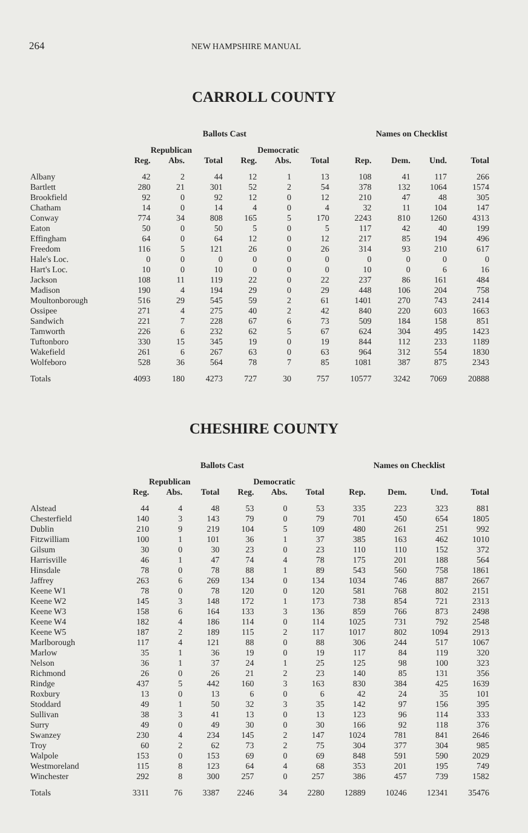264 NEW HAMPSHIRE MANUAL
CARROLL COUNTY
| | Ballots Cast | | | | | | Names on Checklist | | | |
| --- | --- | --- | --- | --- | --- | --- | --- | --- | --- | --- |
| | Republican | | | Democratic | | | | | | |
| | Reg. | Abs. | Total | Reg. | Abs. | Total | Rep. | Dem. | Und. | Total |
| Albany | 42 | 2 | 44 | 12 | 1 | 13 | 108 | 41 | 117 | 266 |
| Bartlett | 280 | 21 | 301 | 52 | 2 | 54 | 378 | 132 | 1064 | 1574 |
| Brookfield | 92 | 0 | 92 | 12 | 0 | 12 | 210 | 47 | 48 | 305 |
| Chatham | 14 | 0 | 14 | 4 | 0 | 4 | 32 | 11 | 104 | 147 |
| Conway | 774 | 34 | 808 | 165 | 5 | 170 | 2243 | 810 | 1260 | 4313 |
| Eaton | 50 | 0 | 50 | 5 | 0 | 5 | 117 | 42 | 40 | 199 |
| Effingham | 64 | 0 | 64 | 12 | 0 | 12 | 217 | 85 | 194 | 496 |
| Freedom | 116 | 5 | 121 | 26 | 0 | 26 | 314 | 93 | 210 | 617 |
| Hale's Loc. | 0 | 0 | 0 | 0 | 0 | 0 | 0 | 0 | 0 | 0 |
| Hart's Loc. | 10 | 0 | 10 | 0 | 0 | 0 | 10 | 0 | 6 | 16 |
| Jackson | 108 | 11 | 119 | 22 | 0 | 22 | 237 | 86 | 161 | 484 |
| Madison | 190 | 4 | 194 | 29 | 0 | 29 | 448 | 106 | 204 | 758 |
| Moultonborough | 516 | 29 | 545 | 59 | 2 | 61 | 1401 | 270 | 743 | 2414 |
| Ossipee | 271 | 4 | 275 | 40 | 2 | 42 | 840 | 220 | 603 | 1663 |
| Sandwich | 221 | 7 | 228 | 67 | 6 | 73 | 509 | 184 | 158 | 851 |
| Tamworth | 226 | 6 | 232 | 62 | 5 | 67 | 624 | 304 | 495 | 1423 |
| Tuftonboro | 330 | 15 | 345 | 19 | 0 | 19 | 844 | 112 | 233 | 1189 |
| Wakefield | 261 | 6 | 267 | 63 | 0 | 63 | 964 | 312 | 554 | 1830 |
| Wolfeboro | 528 | 36 | 564 | 78 | 7 | 85 | 1081 | 387 | 875 | 2343 |
| Totals | 4093 | 180 | 4273 | 727 | 30 | 757 | 10577 | 3242 | 7069 | 20888 |
CHESHIRE COUNTY
| | Ballots Cast | | | | | | Names on Checklist | | | |
| --- | --- | --- | --- | --- | --- | --- | --- | --- | --- | --- |
| | Republican | | | Democratic | | | | | | |
| | Reg. | Abs. | Total | Reg. | Abs. | Total | Rep. | Dem. | Und. | Total |
| Alstead | 44 | 4 | 48 | 53 | 0 | 53 | 335 | 223 | 323 | 881 |
| Chesterfield | 140 | 3 | 143 | 79 | 0 | 79 | 701 | 450 | 654 | 1805 |
| Dublin | 210 | 9 | 219 | 104 | 5 | 109 | 480 | 261 | 251 | 992 |
| Fitzwilliam | 100 | 1 | 101 | 36 | 1 | 37 | 385 | 163 | 462 | 1010 |
| Gilsum | 30 | 0 | 30 | 23 | 0 | 23 | 110 | 110 | 152 | 372 |
| Harrisville | 46 | 1 | 47 | 74 | 4 | 78 | 175 | 201 | 188 | 564 |
| Hinsdale | 78 | 0 | 78 | 88 | 1 | 89 | 543 | 560 | 758 | 1861 |
| Jaffrey | 263 | 6 | 269 | 134 | 0 | 134 | 1034 | 746 | 887 | 2667 |
| Keene W1 | 78 | 0 | 78 | 120 | 0 | 120 | 581 | 768 | 802 | 2151 |
| Keene W2 | 145 | 3 | 148 | 172 | 1 | 173 | 738 | 854 | 721 | 2313 |
| Keene W3 | 158 | 6 | 164 | 133 | 3 | 136 | 859 | 766 | 873 | 2498 |
| Keene W4 | 182 | 4 | 186 | 114 | 0 | 114 | 1025 | 731 | 792 | 2548 |
| Keene W5 | 187 | 2 | 189 | 115 | 2 | 117 | 1017 | 802 | 1094 | 2913 |
| Marlborough | 117 | 4 | 121 | 88 | 0 | 88 | 306 | 244 | 517 | 1067 |
| Marlow | 35 | 1 | 36 | 19 | 0 | 19 | 117 | 84 | 119 | 320 |
| Nelson | 36 | 1 | 37 | 24 | 1 | 25 | 125 | 98 | 100 | 323 |
| Richmond | 26 | 0 | 26 | 21 | 2 | 23 | 140 | 85 | 131 | 356 |
| Rindge | 437 | 5 | 442 | 160 | 3 | 163 | 830 | 384 | 425 | 1639 |
| Roxbury | 13 | 0 | 13 | 6 | 0 | 6 | 42 | 24 | 35 | 101 |
| Stoddard | 49 | 1 | 50 | 32 | 3 | 35 | 142 | 97 | 156 | 395 |
| Sullivan | 38 | 3 | 41 | 13 | 0 | 13 | 123 | 96 | 114 | 333 |
| Surry | 49 | 0 | 49 | 30 | 0 | 30 | 166 | 92 | 118 | 376 |
| Swanzey | 230 | 4 | 234 | 145 | 2 | 147 | 1024 | 781 | 841 | 2646 |
| Troy | 60 | 2 | 62 | 73 | 2 | 75 | 304 | 377 | 304 | 985 |
| Walpole | 153 | 0 | 153 | 69 | 0 | 69 | 848 | 591 | 590 | 2029 |
| Westmoreland | 115 | 8 | 123 | 64 | 4 | 68 | 353 | 201 | 195 | 749 |
| Winchester | 292 | 8 | 300 | 257 | 0 | 257 | 386 | 457 | 739 | 1582 |
| Totals | 3311 | 76 | 3387 | 2246 | 34 | 2280 | 12889 | 10246 | 12341 | 35476 |